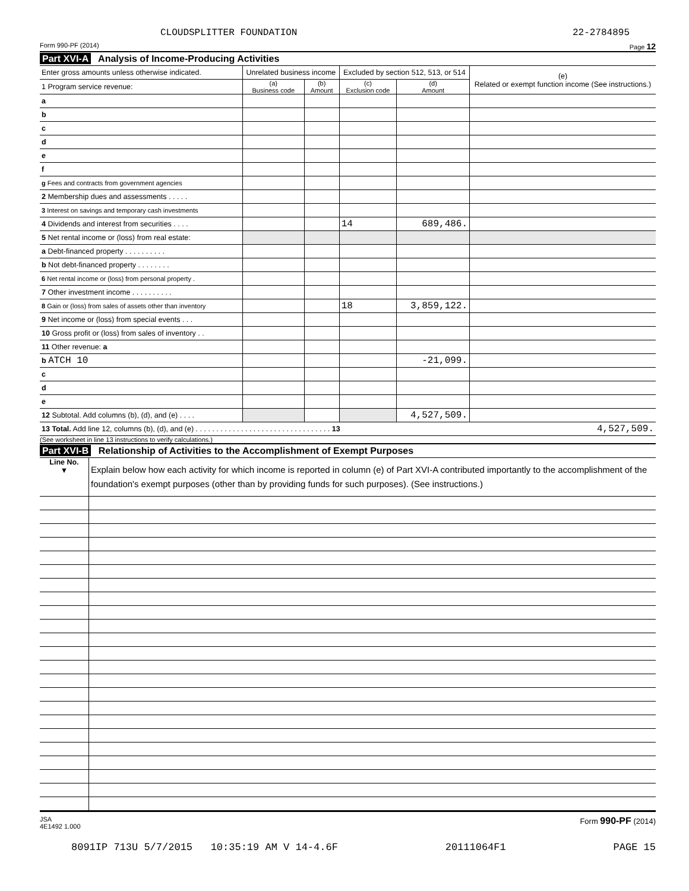CLOUDSPLITTER FOUNDATION 22-2784895
Form 990-PF (2014) Page 12
Part XVI-A Analysis of Income-Producing Activities
| Enter gross amounts unless otherwise indicated. | Unrelated business income | | Excluded by section 512, 513, or 514 | | (e) Related or exempt function income (See instructions.) |
| --- | --- | --- | --- | --- | --- |
| 1 Program service revenue: | (a) Business code | (b) Amount | (c) Exclusion code | (d) Amount | |
| a | | | | | |
| b | | | | | |
| c | | | | | |
| d | | | | | |
| e | | | | | |
| f | | | | | |
| g Fees and contracts from government agencies | | | | | |
| 2 Membership dues and assessments . . . . . | | | | | |
| 3 Interest on savings and temporary cash investments | | | | | |
| 4 Dividends and interest from securities . . . . | | | 14 | 689,486. | |
| 5 Net rental income or (loss) from real estate: | | | | | |
| a Debt-financed property . . . . . . . . . . | | | | | |
| b Not debt-financed property . . . . . . . . | | | | | |
| 6 Net rental income or (loss) from personal property . | | | | | |
| 7 Other investment income . . . . . . . . . . | | | | | |
| 8 Gain or (loss) from sales of assets other than inventory | | | 18 | 3,859,122. | |
| 9 Net income or (loss) from special events . . . | | | | | |
| 10 Gross profit or (loss) from sales of inventory . . | | | | | |
| 11 Other revenue: a | | | | | |
| b ATCH 10 | | | | -21,099. | |
| c | | | | | |
| d | | | | | |
| e | | | | | |
| 12 Subtotal. Add columns (b), (d), and (e) . . . . | | | | 4,527,509. | |
| 13 Total. Add line 12, columns (b), (d), and (e) . . . . . . . . . . . . . . . . . . . . . . . . . . . . . . . . . 13 | | | | | 4,527,509. |
(See worksheet in line 13 instructions to verify calculations.)
Part XVI-B Relationship of Activities to the Accomplishment of Exempt Purposes
| Line No. ▼ | Explain below how each activity for which income is reported in column (e) of Part XVI-A contributed importantly to the accomplishment of the foundation's exempt purposes (other than by providing funds for such purposes). (See instructions.) |
JSA
4E1492 1.000 Form 990-PF (2014)
8091IP 713U 5/7/2015 10:35:19 AM V 14-4.6F 20111064F1 PAGE 15